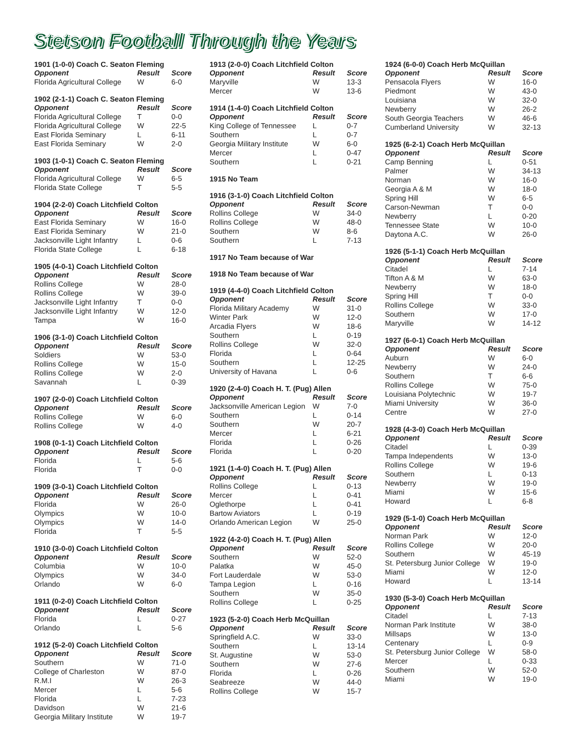Stetson Football Through the Years
1901 (1-0-0) Coach C. Seaton Fleming
| Opponent | Result | Score |
| --- | --- | --- |
| Florida Agricultural College | W | 6-0 |
1902 (2-1-1) Coach C. Seaton Fleming
| Opponent | Result | Score |
| --- | --- | --- |
| Florida Agricultural College | T | 0-0 |
| Florida Agricultural College | W | 22-5 |
| East Florida Seminary | L | 6-11 |
| East Florida Seminary | W | 2-0 |
1903 (1-0-1) Coach C. Seaton Fleming
| Opponent | Result | Score |
| --- | --- | --- |
| Florida Agricultural College | W | 6-5 |
| Florida State College | T | 5-5 |
1904 (2-2-0) Coach Litchfield Colton
| Opponent | Result | Score |
| --- | --- | --- |
| East Florida Seminary | W | 16-0 |
| East Florida Seminary | W | 21-0 |
| Jacksonville Light Infantry | L | 0-6 |
| Florida State College | L | 6-18 |
1905 (4-0-1) Coach Litchfield Colton
| Opponent | Result | Score |
| --- | --- | --- |
| Rollins College | W | 28-0 |
| Rollins College | W | 39-0 |
| Jacksonville Light Infantry | T | 0-0 |
| Jacksonville Light Infantry | W | 12-0 |
| Tampa | W | 16-0 |
1906 (3-1-0) Coach Litchfield Colton
| Opponent | Result | Score |
| --- | --- | --- |
| Soldiers | W | 53-0 |
| Rollins College | W | 15-0 |
| Rollins College | W | 2-0 |
| Savannah | L | 0-39 |
1907 (2-0-0) Coach Litchfield Colton
| Opponent | Result | Score |
| --- | --- | --- |
| Rollins College | W | 6-0 |
| Rollins College | W | 4-0 |
1908 (0-1-1) Coach Litchfield Colton
| Opponent | Result | Score |
| --- | --- | --- |
| Florida | L | 5-6 |
| Florida | T | 0-0 |
1909 (3-0-1) Coach Litchfield Colton
| Opponent | Result | Score |
| --- | --- | --- |
| Florida | W | 26-0 |
| Olympics | W | 10-0 |
| Olympics | W | 14-0 |
| Florida | T | 5-5 |
1910 (3-0-0) Coach Litchfield Colton
| Opponent | Result | Score |
| --- | --- | --- |
| Columbia | W | 10-0 |
| Olympics | W | 34-0 |
| Orlando | W | 6-0 |
1911 (0-2-0) Coach Litchfield Colton
| Opponent | Result | Score |
| --- | --- | --- |
| Florida | L | 0-27 |
| Orlando | L | 5-6 |
1912 (5-2-0) Coach Litchfield Colton
| Opponent | Result | Score |
| --- | --- | --- |
| Southern | W | 71-0 |
| College of Charleston | W | 87-0 |
| R.M.I | W | 26-3 |
| Mercer | L | 5-6 |
| Florida | L | 7-23 |
| Davidson | W | 21-6 |
| Georgia Military Institute | W | 19-7 |
1913 (2-0-0) Coach Litchfield Colton
| Opponent | Result | Score |
| --- | --- | --- |
| Maryville | W | 13-3 |
| Mercer | W | 13-6 |
1914 (1-4-0) Coach Litchfield Colton
| Opponent | Result | Score |
| --- | --- | --- |
| King College of Tennessee | L | 0-7 |
| Southern | L | 0-7 |
| Georgia Military Institute | W | 6-0 |
| Mercer | L | 0-47 |
| Southern | L | 0-21 |
1915 No Team
1916 (3-1-0) Coach Litchfield Colton
| Opponent | Result | Score |
| --- | --- | --- |
| Rollins College | W | 34-0 |
| Rollins College | W | 48-0 |
| Southern | W | 8-6 |
| Southern | L | 7-13 |
1917 No Team because of War
1918 No Team because of War
1919 (4-4-0) Coach Litchfield Colton
| Opponent | Result | Score |
| --- | --- | --- |
| Florida Military Academy | W | 31-0 |
| Winter Park | W | 12-0 |
| Arcadia Flyers | W | 18-6 |
| Southern | L | 0-19 |
| Rollins College | W | 32-0 |
| Florida | L | 0-64 |
| Southern | L | 12-25 |
| University of Havana | L | 0-6 |
1920 (2-4-0) Coach H. T. (Pug) Allen
| Opponent | Result | Score |
| --- | --- | --- |
| Jacksonville American Legion | W | 7-0 |
| Southern | L | 0-14 |
| Southern | W | 20-7 |
| Mercer | L | 6-21 |
| Florida | L | 0-26 |
| Florida | L | 0-20 |
1921 (1-4-0) Coach H. T. (Pug) Allen
| Opponent | Result | Score |
| --- | --- | --- |
| Rollins College | L | 0-13 |
| Mercer | L | 0-41 |
| Oglethorpe | L | 0-41 |
| Bartow Aviators | L | 0-19 |
| Orlando American Legion | W | 25-0 |
1922 (4-2-0) Coach H. T. (Pug) Allen
| Opponent | Result | Score |
| --- | --- | --- |
| Southern | W | 52-0 |
| Palatka | W | 45-0 |
| Fort Lauderdale | W | 53-0 |
| Tampa Legion | L | 0-16 |
| Southern | W | 35-0 |
| Rollins College | L | 0-25 |
1923 (5-2-0) Coach Herb McQuillan
| Opponent | Result | Score |
| --- | --- | --- |
| Springfield A.C. | W | 33-0 |
| Southern | L | 13-14 |
| St. Augustine | W | 53-0 |
| Southern | W | 27-6 |
| Florida | L | 0-26 |
| Seabreeze | W | 44-0 |
| Rollins College | W | 15-7 |
1924 (6-0-0) Coach Herb McQuillan
| Opponent | Result | Score |
| --- | --- | --- |
| Pensacola Flyers | W | 16-0 |
| Piedmont | W | 43-0 |
| Louisiana | W | 32-0 |
| Newberry | W | 26-2 |
| South Georgia Teachers | W | 46-6 |
| Cumberland University | W | 32-13 |
1925 (6-2-1) Coach Herb McQuillan
| Opponent | Result | Score |
| --- | --- | --- |
| Camp Benning | L | 0-51 |
| Palmer | W | 34-13 |
| Norman | W | 16-0 |
| Georgia A & M | W | 18-0 |
| Spring Hill | W | 6-5 |
| Carson-Newman | T | 0-0 |
| Newberry | L | 0-20 |
| Tennessee State | W | 10-0 |
| Daytona A.C. | W | 26-0 |
1926 (5-1-1) Coach Herb McQuillan
| Opponent | Result | Score |
| --- | --- | --- |
| Citadel | L | 7-14 |
| Tifton A & M | W | 63-0 |
| Newberry | W | 18-0 |
| Spring Hill | T | 0-0 |
| Rollins College | W | 33-0 |
| Southern | W | 17-0 |
| Maryville | W | 14-12 |
1927 (6-0-1) Coach Herb McQuillan
| Opponent | Result | Score |
| --- | --- | --- |
| Auburn | W | 6-0 |
| Newberry | W | 24-0 |
| Southern | T | 6-6 |
| Rollins College | W | 75-0 |
| Louisiana Polytechnic | W | 19-7 |
| Miami University | W | 36-0 |
| Centre | W | 27-0 |
1928 (4-3-0) Coach Herb McQuillan
| Opponent | Result | Score |
| --- | --- | --- |
| Citadel | L | 0-39 |
| Tampa Independents | W | 13-0 |
| Rollins College | W | 19-6 |
| Southern | L | 0-13 |
| Newberry | W | 19-0 |
| Miami | W | 15-6 |
| Howard | L | 6-8 |
1929 (5-1-0) Coach Herb McQuillan
| Opponent | Result | Score |
| --- | --- | --- |
| Norman Park | W | 12-0 |
| Rollins College | W | 20-0 |
| Southern | W | 45-19 |
| St. Petersburg Junior College | W | 19-0 |
| Miami | W | 12-0 |
| Howard | L | 13-14 |
1930 (5-3-0) Coach Herb McQuillan
| Opponent | Result | Score |
| --- | --- | --- |
| Citadel | L | 7-13 |
| Norman Park Institute | W | 38-0 |
| Millsaps | W | 13-0 |
| Centenary | L | 0-9 |
| St. Petersburg Junior College | W | 58-0 |
| Mercer | L | 0-33 |
| Southern | W | 52-0 |
| Miami | W | 19-0 |